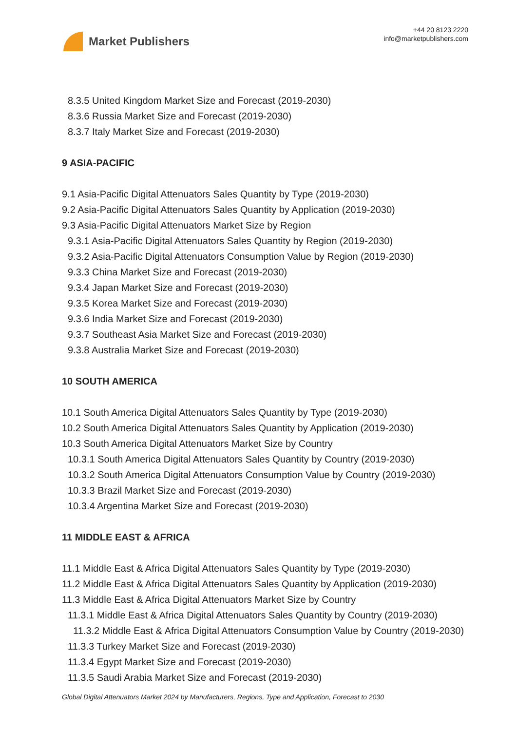Market Publishers
+44 20 8123 2220
info@marketpublishers.com
8.3.5 United Kingdom Market Size and Forecast (2019-2030)
8.3.6 Russia Market Size and Forecast (2019-2030)
8.3.7 Italy Market Size and Forecast (2019-2030)
9 ASIA-PACIFIC
9.1 Asia-Pacific Digital Attenuators Sales Quantity by Type (2019-2030)
9.2 Asia-Pacific Digital Attenuators Sales Quantity by Application (2019-2030)
9.3 Asia-Pacific Digital Attenuators Market Size by Region
9.3.1 Asia-Pacific Digital Attenuators Sales Quantity by Region (2019-2030)
9.3.2 Asia-Pacific Digital Attenuators Consumption Value by Region (2019-2030)
9.3.3 China Market Size and Forecast (2019-2030)
9.3.4 Japan Market Size and Forecast (2019-2030)
9.3.5 Korea Market Size and Forecast (2019-2030)
9.3.6 India Market Size and Forecast (2019-2030)
9.3.7 Southeast Asia Market Size and Forecast (2019-2030)
9.3.8 Australia Market Size and Forecast (2019-2030)
10 SOUTH AMERICA
10.1 South America Digital Attenuators Sales Quantity by Type (2019-2030)
10.2 South America Digital Attenuators Sales Quantity by Application (2019-2030)
10.3 South America Digital Attenuators Market Size by Country
10.3.1 South America Digital Attenuators Sales Quantity by Country (2019-2030)
10.3.2 South America Digital Attenuators Consumption Value by Country (2019-2030)
10.3.3 Brazil Market Size and Forecast (2019-2030)
10.3.4 Argentina Market Size and Forecast (2019-2030)
11 MIDDLE EAST & AFRICA
11.1 Middle East & Africa Digital Attenuators Sales Quantity by Type (2019-2030)
11.2 Middle East & Africa Digital Attenuators Sales Quantity by Application (2019-2030)
11.3 Middle East & Africa Digital Attenuators Market Size by Country
11.3.1 Middle East & Africa Digital Attenuators Sales Quantity by Country (2019-2030)
11.3.2 Middle East & Africa Digital Attenuators Consumption Value by Country (2019-2030)
11.3.3 Turkey Market Size and Forecast (2019-2030)
11.3.4 Egypt Market Size and Forecast (2019-2030)
11.3.5 Saudi Arabia Market Size and Forecast (2019-2030)
Global Digital Attenuators Market 2024 by Manufacturers, Regions, Type and Application, Forecast to 2030